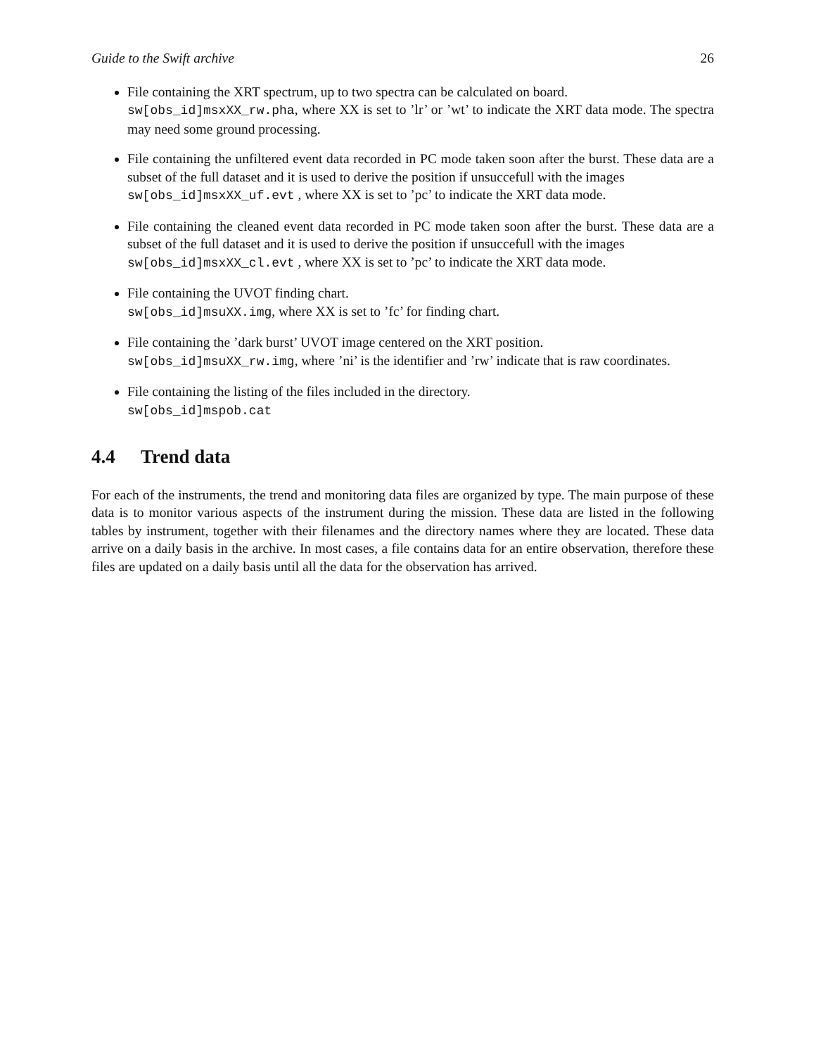Guide to the Swift archive 26
File containing the XRT spectrum, up to two spectra can be calculated on board.
sw[obs_id]msxXX_rw.pha, where XX is set to ’lr’ or ’wt’ to indicate the XRT data mode. The spectra may need some ground processing.
File containing the unfiltered event data recorded in PC mode taken soon after the burst. These data are a subset of the full dataset and it is used to derive the position if unsuccefull with the images
sw[obs_id]msxXX_uf.evt , where XX is set to ’pc’ to indicate the XRT data mode.
File containing the cleaned event data recorded in PC mode taken soon after the burst. These data are a subset of the full dataset and it is used to derive the position if unsuccefull with the images
sw[obs_id]msxXX_cl.evt , where XX is set to ’pc’ to indicate the XRT data mode.
File containing the UVOT finding chart.
sw[obs_id]msuXX.img, where XX is set to ’fc’ for finding chart.
File containing the ’dark burst’ UVOT image centered on the XRT position.
sw[obs_id]msuXX_rw.img, where ’ni’ is the identifier and ’rw’ indicate that is raw coordinates.
File containing the listing of the files included in the directory.
sw[obs_id]mspob.cat
4.4 Trend data
For each of the instruments, the trend and monitoring data files are organized by type. The main purpose of these data is to monitor various aspects of the instrument during the mission. These data are listed in the following tables by instrument, together with their filenames and the directory names where they are located. These data arrive on a daily basis in the archive. In most cases, a file contains data for an entire observation, therefore these files are updated on a daily basis until all the data for the observation has arrived.